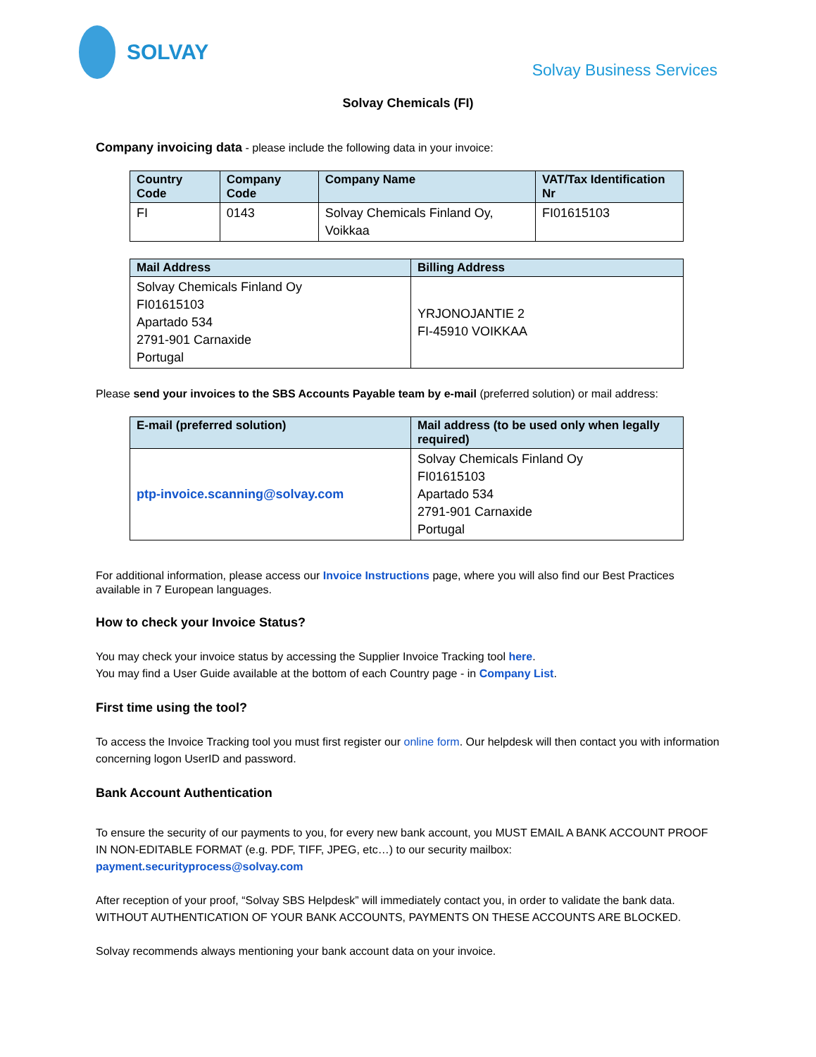SOLVAY
Solvay Business Services
Solvay Chemicals (FI)
Company invoicing data - please include the following data in your invoice:
| Country Code | Company Code | Company Name | VAT/Tax Identification Nr |
| --- | --- | --- | --- |
| FI | 0143 | Solvay Chemicals Finland Oy, Voikkaa | FI01615103 |
| Mail Address | Billing Address |
| --- | --- |
| Solvay Chemicals Finland Oy FI01615103 Apartado 534 2791-901 Carnaxide Portugal | YRJONOJANTIE 2 FI-45910 VOIKKAA |
Please send your invoices to the SBS Accounts Payable team by e-mail (preferred solution) or mail address:
| E-mail (preferred solution) | Mail address (to be used only when legally required) |
| --- | --- |
| ptp-invoice.scanning@solvay.com | Solvay Chemicals Finland Oy FI01615103 Apartado 534 2791-901 Carnaxide Portugal |
For additional information, please access our Invoice Instructions page, where you will also find our Best Practices available in 7 European languages.
How to check your Invoice Status?
You may check your invoice status by accessing the Supplier Invoice Tracking tool here.
You may find a User Guide available at the bottom of each Country page - in Company List.
First time using the tool?
To access the Invoice Tracking tool you must first register our online form. Our helpdesk will then contact you with information concerning logon UserID and password.
Bank Account Authentication
To ensure the security of our payments to you, for every new bank account, you MUST EMAIL A BANK ACCOUNT PROOF IN NON-EDITABLE FORMAT (e.g. PDF, TIFF, JPEG, etc…) to our security mailbox: payment.securityprocess@solvay.com
After reception of your proof, “Solvay SBS Helpdesk” will immediately contact you, in order to validate the bank data. WITHOUT AUTHENTICATION OF YOUR BANK ACCOUNTS, PAYMENTS ON THESE ACCOUNTS ARE BLOCKED.
Solvay recommends always mentioning your bank account data on your invoice.